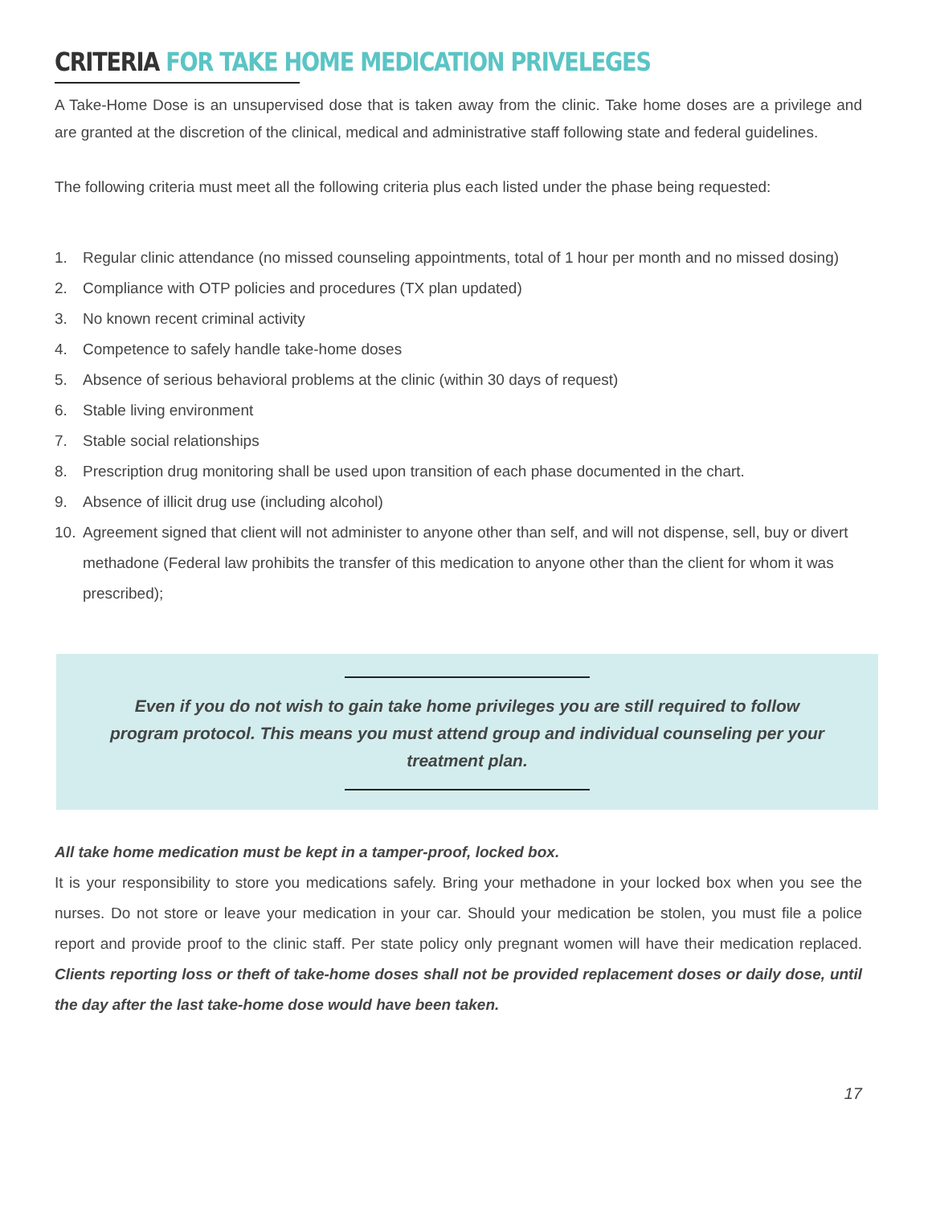CRITERIA FOR TAKE HOME MEDICATION PRIVELEGES
A Take-Home Dose is an unsupervised dose that is taken away from the clinic. Take home doses are a privilege and are granted at the discretion of the clinical, medical and administrative staff following state and federal guidelines.
The following criteria must meet all the following criteria plus each listed under the phase being requested:
1. Regular clinic attendance (no missed counseling appointments, total of 1 hour per month and no missed dosing)
2. Compliance with OTP policies and procedures (TX plan updated)
3. No known recent criminal activity
4. Competence to safely handle take-home doses
5. Absence of serious behavioral problems at the clinic (within 30 days of request)
6. Stable living environment
7. Stable social relationships
8. Prescription drug monitoring shall be used upon transition of each phase documented in the chart.
9. Absence of illicit drug use (including alcohol)
10. Agreement signed that client will not administer to anyone other than self, and will not dispense, sell, buy or divert methadone (Federal law prohibits the transfer of this medication to anyone other than the client for whom it was prescribed);
Even if you do not wish to gain take home privileges you are still required to follow program protocol. This means you must attend group and individual counseling per your treatment plan.
All take home medication must be kept in a tamper-proof, locked box.
It is your responsibility to store you medications safely. Bring your methadone in your locked box when you see the nurses. Do not store or leave your medication in your car. Should your medication be stolen, you must file a police report and provide proof to the clinic staff. Per state policy only pregnant women will have their medication replaced. Clients reporting loss or theft of take-home doses shall not be provided replacement doses or daily dose, until the day after the last take-home dose would have been taken.
17